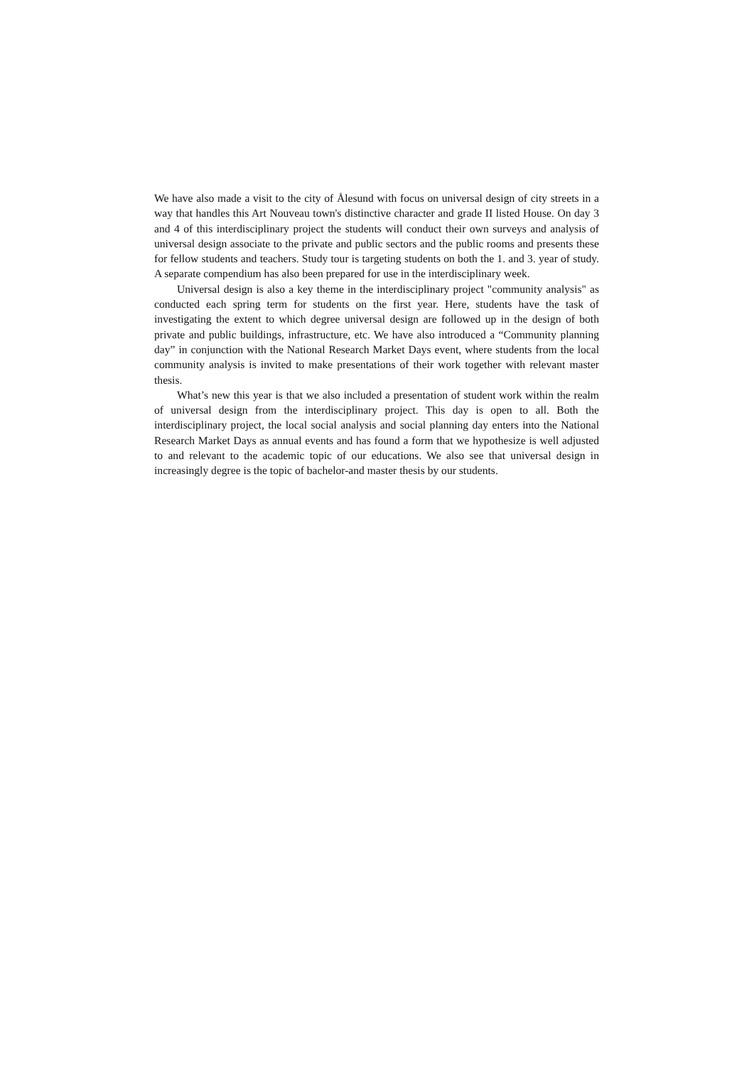We have also made a visit to the city of Ålesund with focus on universal design of city streets in a way that handles this Art Nouveau town's distinctive character and grade II listed House. On day 3 and 4 of this interdisciplinary project the students will conduct their own surveys and analysis of universal design associate to the private and public sectors and the public rooms and presents these for fellow students and teachers. Study tour is targeting students on both the 1. and 3. year of study. A separate compendium has also been prepared for use in the interdisciplinary week.
Universal design is also a key theme in the interdisciplinary project "community analysis" as conducted each spring term for students on the first year. Here, students have the task of investigating the extent to which degree universal design are followed up in the design of both private and public buildings, infrastructure, etc. We have also introduced a “Community planning day” in conjunction with the National Research Market Days event, where students from the local community analysis is invited to make presentations of their work together with relevant master thesis.
What’s new this year is that we also included a presentation of student work within the realm of universal design from the interdisciplinary project. This day is open to all. Both the interdisciplinary project, the local social analysis and social planning day enters into the National Research Market Days as annual events and has found a form that we hypothesize is well adjusted to and relevant to the academic topic of our educations. We also see that universal design in increasingly degree is the topic of bachelor-and master thesis by our students.